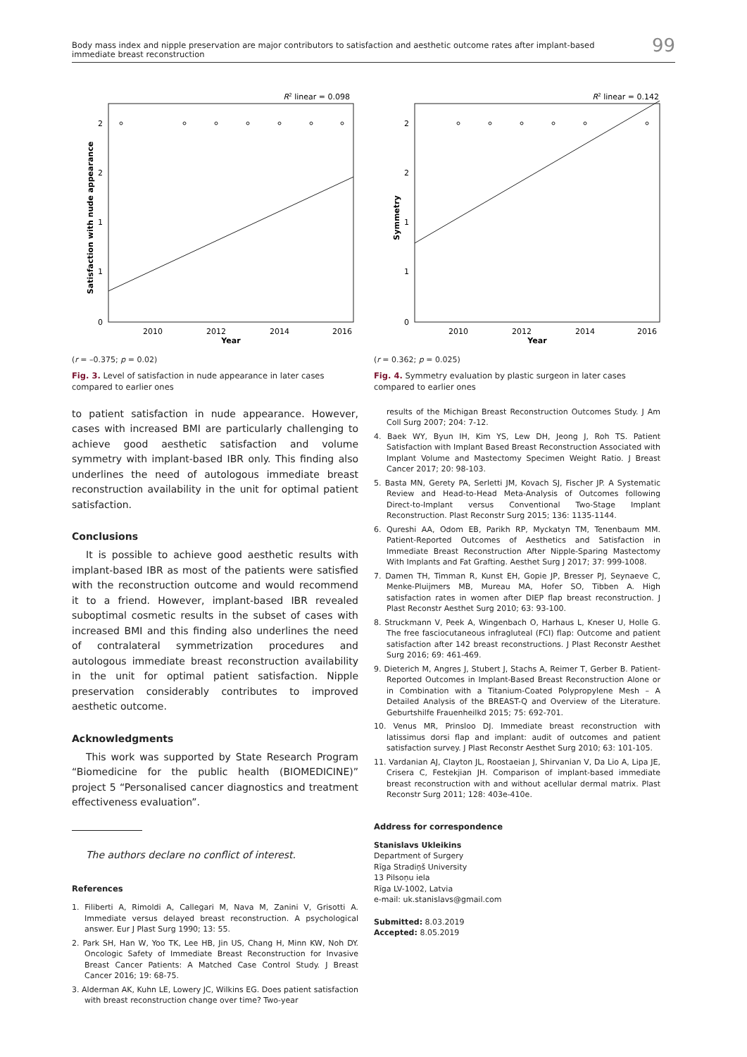Body mass index and nipple preservation are major contributors to satisfaction and aesthetic outcome rates after implant-based
immediate breast reconstruction
99
R2 linear = 0.098
2
2
1
1
0
2010
2012
2014
2016
Year
Satisfaction with nude appearance
(r = –0.375; p = 0.02)
Fig. 3. Level of satisfaction in nude appearance in later cases compared to earlier ones
to patient satisfaction in nude appearance. However, cases with increased BMI are particularly challenging to achieve good aesthetic satisfaction and volume symmetry with implant-based IBR only. This finding also underlines the need of autologous immediate breast reconstruction availability in the unit for optimal patient satisfaction.
Conclusions
It is possible to achieve good aesthetic results with implant-based IBR as most of the patients were satisfied with the reconstruction outcome and would recommend it to a friend. However, implant-based IBR revealed suboptimal cosmetic results in the subset of cases with increased BMI and this finding also underlines the need of contralateral symmetrization procedures and autologous immediate breast reconstruction availability in the unit for optimal patient satisfaction. Nipple preservation considerably contributes to improved aesthetic outcome.
Acknowledgments
This work was supported by State Research Program “Biomedicine for the public health (BIOMEDICINE)” project 5 “Personalised cancer diagnostics and treatment effectiveness evaluation”.
The authors declare no conflict of interest.
References
1. Filiberti A, Rimoldi A, Callegari M, Nava M, Zanini V, Grisotti A. Immediate versus delayed breast reconstruction. A psychological answer. Eur J Plast Surg 1990; 13: 55.
2. Park SH, Han W, Yoo TK, Lee HB, Jin US, Chang H, Minn KW, Noh DY. Oncologic Safety of Immediate Breast Reconstruction for Invasive Breast Cancer Patients: A Matched Case Control Study. J Breast Cancer 2016; 19: 68-75.
3. Alderman AK, Kuhn LE, Lowery JC, Wilkins EG. Does patient satisfaction with breast reconstruction change over time? Two-year
R2 linear = 0.142
2
2
1
1
0
2010
2012
2014
2016
Year
Symmetry
(r = 0.362; p = 0.025)
Fig. 4. Symmetry evaluation by plastic surgeon in later cases compared to earlier ones
results of the Michigan Breast Reconstruction Outcomes Study. J Am Coll Surg 2007; 204: 7-12.
4. Baek WY, Byun IH, Kim YS, Lew DH, Jeong J, Roh TS. Patient Satisfaction with Implant Based Breast Reconstruction Associated with Implant Volume and Mastectomy Specimen Weight Ratio. J Breast Cancer 2017; 20: 98-103.
5. Basta MN, Gerety PA, Serletti JM, Kovach SJ, Fischer JP. A Systematic Review and Head-to-Head Meta-Analysis of Outcomes following Direct-to-Implant versus Conventional Two-Stage Implant Reconstruction. Plast Reconstr Surg 2015; 136: 1135-1144.
6. Qureshi AA, Odom EB, Parikh RP, Myckatyn TM, Tenenbaum MM. Patient-Reported Outcomes of Aesthetics and Satisfaction in Immediate Breast Reconstruction After Nipple-Sparing Mastectomy With Implants and Fat Grafting. Aesthet Surg J 2017; 37: 999-1008.
7. Damen TH, Timman R, Kunst EH, Gopie JP, Bresser PJ, Seynaeve C, Menke-Pluijmers MB, Mureau MA, Hofer SO, Tibben A. High satisfaction rates in women after DIEP flap breast reconstruction. J Plast Reconstr Aesthet Surg 2010; 63: 93-100.
8. Struckmann V, Peek A, Wingenbach O, Harhaus L, Kneser U, Holle G. The free fasciocutaneous infragluteal (FCI) flap: Outcome and patient satisfaction after 142 breast reconstructions. J Plast Reconstr Aesthet Surg 2016; 69: 461-469.
9. Dieterich M, Angres J, Stubert J, Stachs A, Reimer T, Gerber B. Patient-Reported Outcomes in Implant-Based Breast Reconstruction Alone or in Combination with a Titanium-Coated Polypropylene Mesh – A Detailed Analysis of the BREAST-Q and Overview of the Literature. Geburtshilfe Frauenheilkd 2015; 75: 692-701.
10. Venus MR, Prinsloo DJ. Immediate breast reconstruction with latissimus dorsi flap and implant: audit of outcomes and patient satisfaction survey. J Plast Reconstr Aesthet Surg 2010; 63: 101-105.
11. Vardanian AJ, Clayton JL, Roostaeian J, Shirvanian V, Da Lio A, Lipa JE, Crisera C, Festekjian JH. Comparison of implant-based immediate breast reconstruction with and without acellular dermal matrix. Plast Reconstr Surg 2011; 128: 403e-410e.
Address for correspondence
Stanislavs Ukleikins
Department of Surgery
Rīga Stradiņš University
13 Pilsoņu iela
Rīga LV-1002, Latvia
e-mail: uk.stanislavs@gmail.com
Submitted: 8.03.2019
Accepted: 8.05.2019